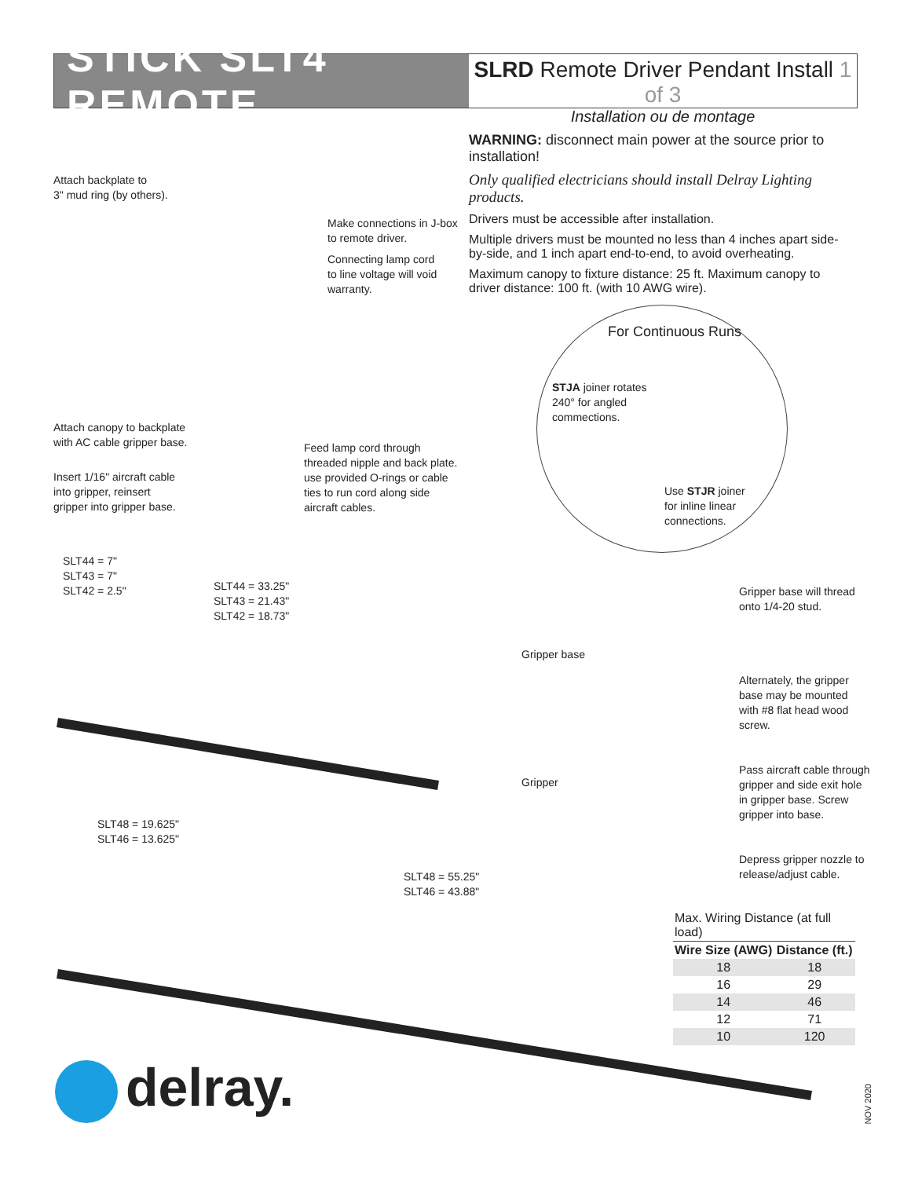STICK SLT4 REMOTE
SLRD Remote Driver Pendant Install 1 of 3
Installation ou de montage
WARNING: disconnect main power at the source prior to installation!
Only qualified electricians should install Delray Lighting products.
Drivers must be accessible after installation.
Multiple drivers must be mounted no less than 4 inches apart side-by-side, and 1 inch apart end-to-end, to avoid overheating.
Maximum canopy to fixture distance: 25 ft. Maximum canopy to driver distance: 100 ft. (with 10 AWG wire).
Attach backplate to
3" mud ring (by others).
Make connections in J-box
to remote driver.
Connecting lamp cord
to line voltage will void
warranty.
Attach canopy to backplate
with AC cable gripper base.
Feed lamp cord through
threaded nipple and back plate.
use provided O-rings or cable
ties to run cord along side
aircraft cables.
Insert 1/16" aircraft cable
into gripper, reinsert
gripper into gripper base.
For Continuous Runs
STJA joiner rotates
240° for angled
commections.
Use STJR joiner
for inline linear
connections.
SLT44 = 7"
SLT43 = 7"
SLT42 = 2.5"
SLT44 = 33.25"
SLT43 = 21.43"
SLT42 = 18.73"
Gripper base will thread
onto 1/4-20 stud.
Gripper base
Alternately, the gripper
base may be mounted
with #8 flat head wood
screw.
Pass aircraft cable through
gripper and side exit hole
in gripper base. Screw
gripper into base.
Gripper
SLT48 = 19.625"
SLT46 = 13.625"
Depress gripper nozzle to
release/adjust cable.
SLT48 = 55.25"
SLT46 = 43.88"
| Max. Wiring Distance (at full load) | |
| --- | --- |
| Wire Size (AWG) | Distance (ft.) |
| 18 | 18 |
| 16 | 29 |
| 14 | 46 |
| 12 | 71 |
| 10 | 120 |
delray.
NOV 2020